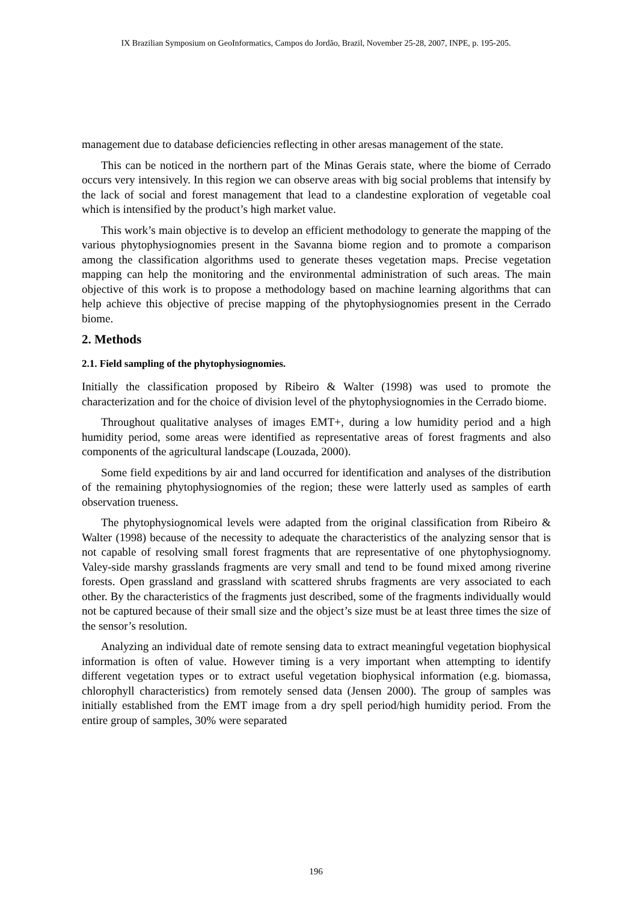IX Brazilian Symposium on GeoInformatics, Campos do Jordão, Brazil, November 25-28, 2007, INPE, p. 195-205.
management due to database deficiencies reflecting in other aresas management of the state.
This can be noticed in the northern part of the Minas Gerais state, where the biome of Cerrado occurs very intensively. In this region we can observe areas with big social problems that intensify by the lack of social and forest management that lead to a clandestine exploration of vegetable coal which is intensified by the product’s high market value.
This work’s main objective is to develop an efficient methodology to generate the mapping of the various phytophysiognomies present in the Savanna biome region and to promote a comparison among the classification algorithms used to generate theses vegetation maps. Precise vegetation mapping can help the monitoring and the environmental administration of such areas. The main objective of this work is to propose a methodology based on machine learning algorithms that can help achieve this objective of precise mapping of the phytophysiognomies present in the Cerrado biome.
2. Methods
2.1. Field sampling of the phytophysiognomies.
Initially the classification proposed by Ribeiro & Walter (1998) was used to promote the characterization and for the choice of division level of the phytophysiognomies in the Cerrado biome.
Throughout qualitative analyses of images EMT+, during a low humidity period and a high humidity period, some areas were identified as representative areas of forest fragments and also components of the agricultural landscape (Louzada, 2000).
Some field expeditions by air and land occurred for identification and analyses of the distribution of the remaining phytophysiognomies of the region; these were latterly used as samples of earth observation trueness.
The phytophysiognomical levels were adapted from the original classification from Ribeiro & Walter (1998) because of the necessity to adequate the characteristics of the analyzing sensor that is not capable of resolving small forest fragments that are representative of one phytophysiognomy. Valey-side marshy grasslands fragments are very small and tend to be found mixed among riverine forests. Open grassland and grassland with scattered shrubs fragments are very associated to each other. By the characteristics of the fragments just described, some of the fragments individually would not be captured because of their small size and the object’s size must be at least three times the size of the sensor’s resolution.
Analyzing an individual date of remote sensing data to extract meaningful vegetation biophysical information is often of value. However timing is a very important when attempting to identify different vegetation types or to extract useful vegetation biophysical information (e.g. biomassa, chlorophyll characteristics) from remotely sensed data (Jensen 2000). The group of samples was initially established from the EMT image from a dry spell period/high humidity period. From the entire group of samples, 30% were separated
196